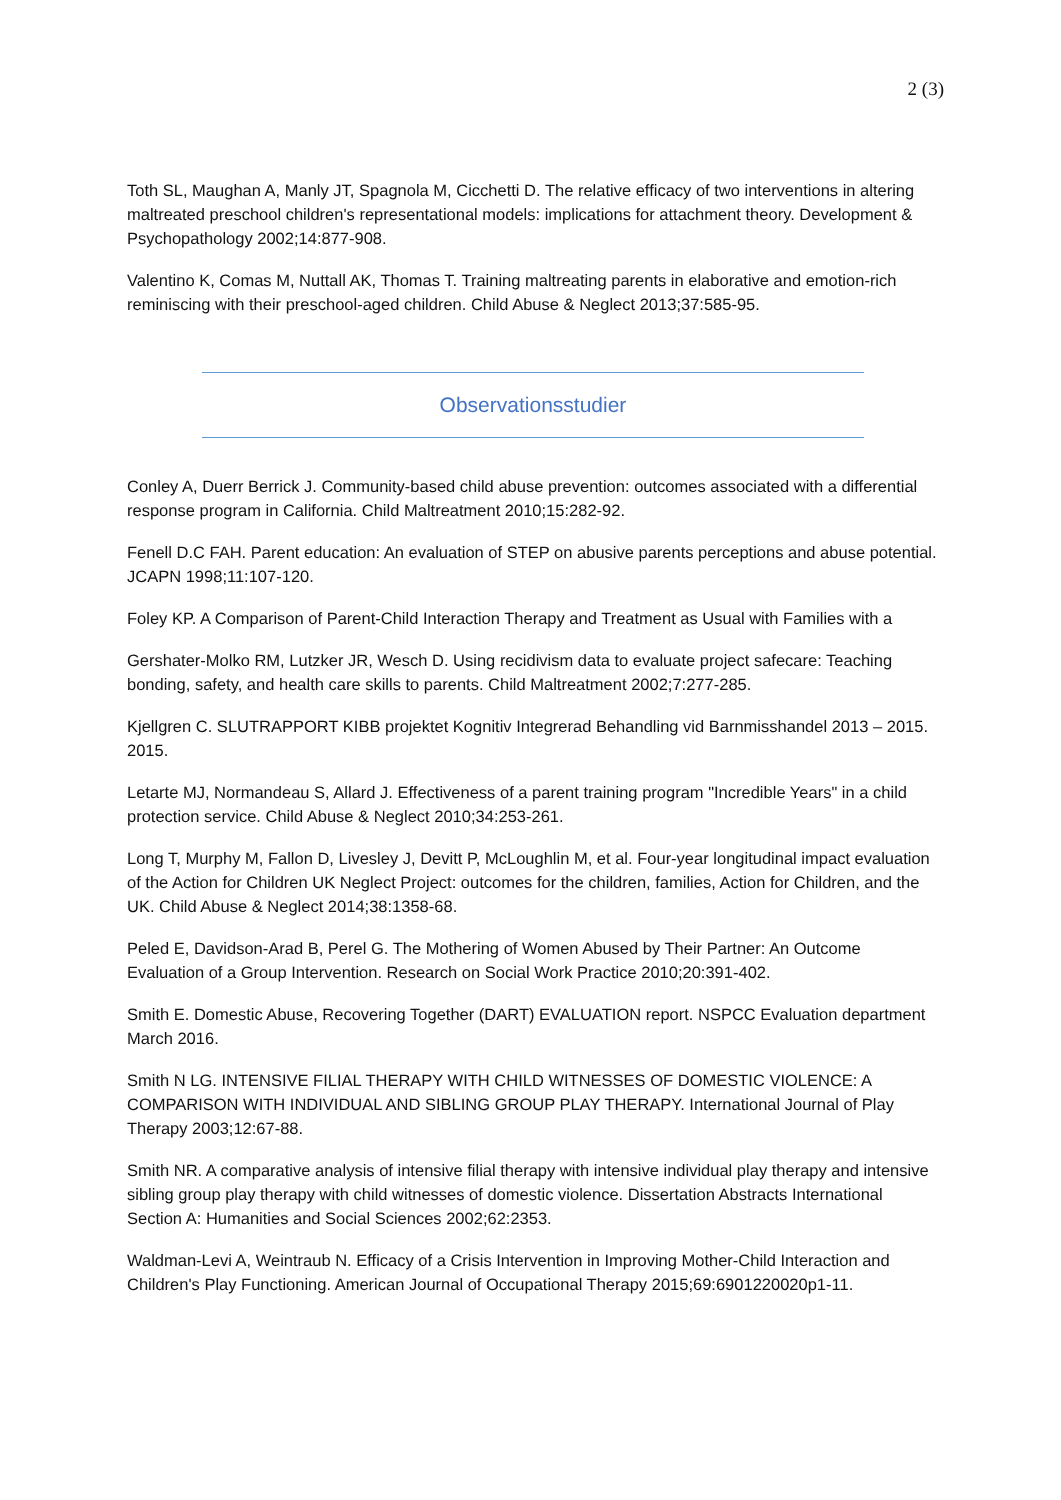2 (3)
Toth SL, Maughan A, Manly JT, Spagnola M, Cicchetti D. The relative efficacy of two interventions in altering maltreated preschool children's representational models: implications for attachment theory. Development & Psychopathology 2002;14:877-908.
Valentino K, Comas M, Nuttall AK, Thomas T. Training maltreating parents in elaborative and emotion-rich reminiscing with their preschool-aged children. Child Abuse & Neglect 2013;37:585-95.
Observationsstudier
Conley A, Duerr Berrick J. Community-based child abuse prevention: outcomes associated with a differential response program in California. Child Maltreatment 2010;15:282-92.
Fenell D.C FAH. Parent education: An evaluation of STEP on abusive parents perceptions and abuse potential. JCAPN 1998;11:107-120.
Foley KP. A Comparison of Parent-Child Interaction Therapy and Treatment as Usual with Families with a
Gershater-Molko RM, Lutzker JR, Wesch D. Using recidivism data to evaluate project safecare: Teaching bonding, safety, and health care skills to parents. Child Maltreatment 2002;7:277-285.
Kjellgren C. SLUTRAPPORT KIBB projektet Kognitiv Integrerad Behandling vid Barnmisshandel 2013 – 2015. 2015.
Letarte MJ, Normandeau S, Allard J. Effectiveness of a parent training program "Incredible Years" in a child protection service. Child Abuse & Neglect 2010;34:253-261.
Long T, Murphy M, Fallon D, Livesley J, Devitt P, McLoughlin M, et al. Four-year longitudinal impact evaluation of the Action for Children UK Neglect Project: outcomes for the children, families, Action for Children, and the UK. Child Abuse & Neglect 2014;38:1358-68.
Peled E, Davidson-Arad B, Perel G. The Mothering of Women Abused by Their Partner: An Outcome Evaluation of a Group Intervention. Research on Social Work Practice 2010;20:391-402.
Smith E. Domestic Abuse, Recovering Together (DART) EVALUATION report. NSPCC Evaluation department March 2016.
Smith N LG. INTENSIVE FILIAL THERAPY WITH CHILD WITNESSES OF DOMESTIC VIOLENCE: A COMPARISON WITH INDIVIDUAL AND SIBLING GROUP PLAY THERAPY. International Journal of Play Therapy 2003;12:67-88.
Smith NR. A comparative analysis of intensive filial therapy with intensive individual play therapy and intensive sibling group play therapy with child witnesses of domestic violence. Dissertation Abstracts International Section A: Humanities and Social Sciences 2002;62:2353.
Waldman-Levi A, Weintraub N. Efficacy of a Crisis Intervention in Improving Mother-Child Interaction and Children's Play Functioning. American Journal of Occupational Therapy 2015;69:6901220020p1-11.